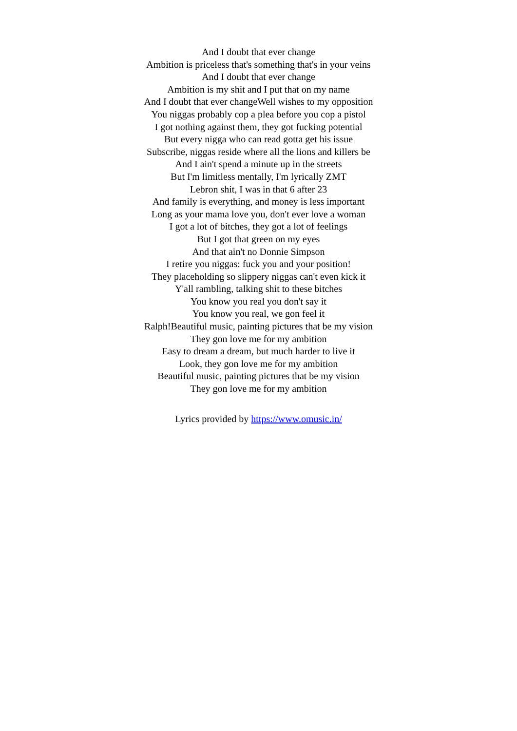And I doubt that ever change
Ambition is priceless that's something that's in your veins
And I doubt that ever change
Ambition is my shit and I put that on my name
And I doubt that ever changeWell wishes to my opposition
You niggas probably cop a plea before you cop a pistol
I got nothing against them, they got fucking potential
But every nigga who can read gotta get his issue
Subscribe, niggas reside where all the lions and killers be
And I ain't spend a minute up in the streets
But I'm limitless mentally, I'm lyrically ZMT
Lebron shit, I was in that 6 after 23
And family is everything, and money is less important
Long as your mama love you, don't ever love a woman
I got a lot of bitches, they got a lot of feelings
But I got that green on my eyes
And that ain't no Donnie Simpson
I retire you niggas: fuck you and your position!
They placeholding so slippery niggas can't even kick it
Y'all rambling, talking shit to these bitches
You know you real you don't say it
You know you real, we gon feel it
Ralph!Beautiful music, painting pictures that be my vision
They gon love me for my ambition
Easy to dream a dream, but much harder to live it
Look, they gon love me for my ambition
Beautiful music, painting pictures that be my vision
They gon love me for my ambition
Lyrics provided by https://www.omusic.in/